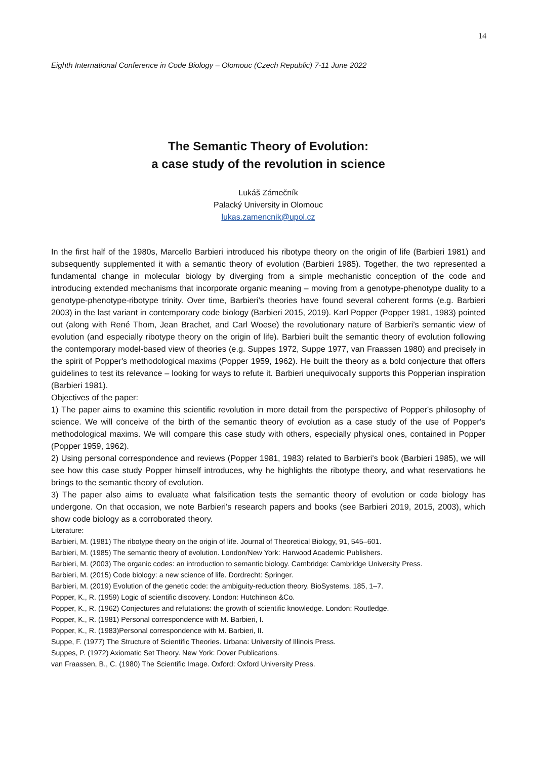14
Eighth International Conference in Code Biology – Olomouc (Czech Republic) 7-11 June 2022
The Semantic Theory of Evolution:
a case study of the revolution in science
Lukáš Zámečník
Palacký University in Olomouc
lukas.zamencnik@upol.cz
In the first half of the 1980s, Marcello Barbieri introduced his ribotype theory on the origin of life (Barbieri 1981) and subsequently supplemented it with a semantic theory of evolution (Barbieri 1985). Together, the two represented a fundamental change in molecular biology by diverging from a simple mechanistic conception of the code and introducing extended mechanisms that incorporate organic meaning – moving from a genotype-phenotype duality to a genotype-phenotype-ribotype trinity. Over time, Barbieri's theories have found several coherent forms (e.g. Barbieri 2003) in the last variant in contemporary code biology (Barbieri 2015, 2019). Karl Popper (Popper 1981, 1983) pointed out (along with René Thom, Jean Brachet, and Carl Woese) the revolutionary nature of Barbieri's semantic view of evolution (and especially ribotype theory on the origin of life). Barbieri built the semantic theory of evolution following the contemporary model-based view of theories (e.g. Suppes 1972, Suppe 1977, van Fraassen 1980) and precisely in the spirit of Popper's methodological maxims (Popper 1959, 1962). He built the theory as a bold conjecture that offers guidelines to test its relevance – looking for ways to refute it. Barbieri unequivocally supports this Popperian inspiration (Barbieri 1981).
Objectives of the paper:
1) The paper aims to examine this scientific revolution in more detail from the perspective of Popper's philosophy of science. We will conceive of the birth of the semantic theory of evolution as a case study of the use of Popper's methodological maxims. We will compare this case study with others, especially physical ones, contained in Popper (Popper 1959, 1962).
2) Using personal correspondence and reviews (Popper 1981, 1983) related to Barbieri's book (Barbieri 1985), we will see how this case study Popper himself introduces, why he highlights the ribotype theory, and what reservations he brings to the semantic theory of evolution.
3) The paper also aims to evaluate what falsification tests the semantic theory of evolution or code biology has undergone. On that occasion, we note Barbieri's research papers and books (see Barbieri 2019, 2015, 2003), which show code biology as a corroborated theory.
Literature:
Barbieri, M. (1981) The ribotype theory on the origin of life. Journal of Theoretical Biology, 91, 545–601.
Barbieri, M. (1985) The semantic theory of evolution. London/New York: Harwood Academic Publishers.
Barbieri, M. (2003) The organic codes: an introduction to semantic biology. Cambridge: Cambridge University Press.
Barbieri, M. (2015) Code biology: a new science of life. Dordrecht: Springer.
Barbieri, M. (2019) Evolution of the genetic code: the ambiguity-reduction theory. BioSystems, 185, 1–7.
Popper, K., R. (1959) Logic of scientific discovery. London: Hutchinson &Co.
Popper, K., R. (1962) Conjectures and refutations: the growth of scientific knowledge. London: Routledge.
Popper, K., R. (1981) Personal correspondence with M. Barbieri, I.
Popper, K., R. (1983)Personal correspondence with M. Barbieri, II.
Suppe, F. (1977) The Structure of Scientific Theories. Urbana: University of Illinois Press.
Suppes, P. (1972) Axiomatic Set Theory. New York: Dover Publications.
van Fraassen, B., C. (1980) The Scientific Image. Oxford: Oxford University Press.